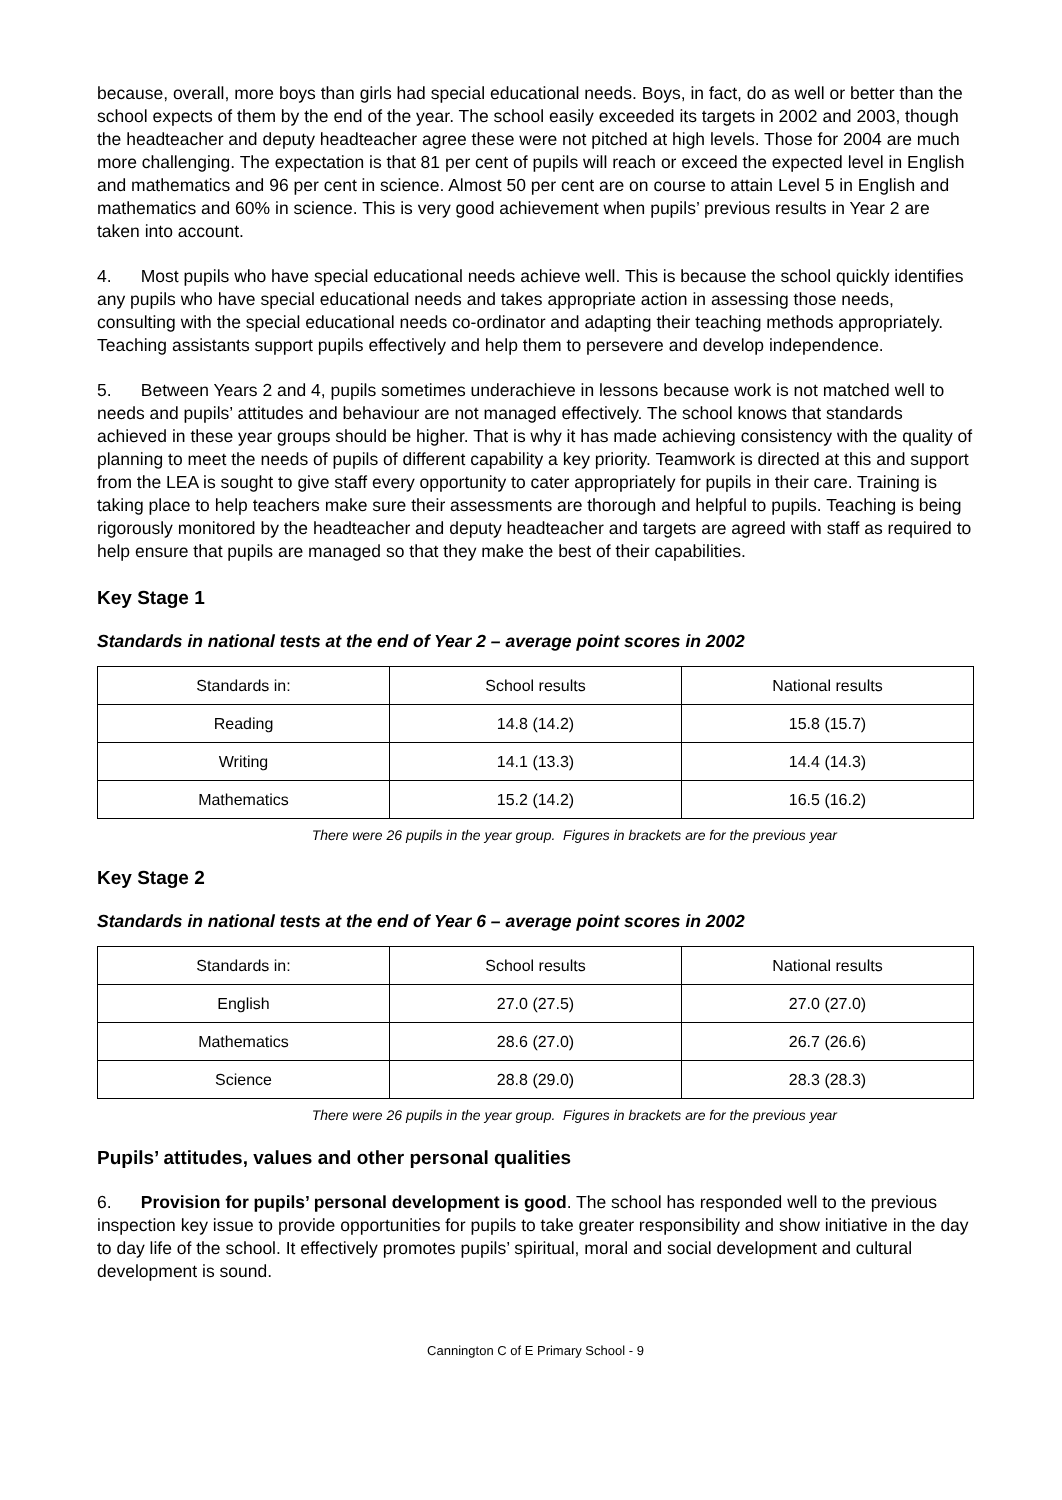because, overall, more boys than girls had special educational needs. Boys, in fact, do as well or better than the school expects of them by the end of the year. The school easily exceeded its targets in 2002 and 2003, though the headteacher and deputy headteacher agree these were not pitched at high levels. Those for 2004 are much more challenging. The expectation is that 81 per cent of pupils will reach or exceed the expected level in English and mathematics and 96 per cent in science. Almost 50 per cent are on course to attain Level 5 in English and mathematics and 60% in science. This is very good achievement when pupils’ previous results in Year 2 are taken into account.
4. Most pupils who have special educational needs achieve well. This is because the school quickly identifies any pupils who have special educational needs and takes appropriate action in assessing those needs, consulting with the special educational needs co-ordinator and adapting their teaching methods appropriately. Teaching assistants support pupils effectively and help them to persevere and develop independence.
5. Between Years 2 and 4, pupils sometimes underachieve in lessons because work is not matched well to needs and pupils’ attitudes and behaviour are not managed effectively. The school knows that standards achieved in these year groups should be higher. That is why it has made achieving consistency with the quality of planning to meet the needs of pupils of different capability a key priority. Teamwork is directed at this and support from the LEA is sought to give staff every opportunity to cater appropriately for pupils in their care. Training is taking place to help teachers make sure their assessments are thorough and helpful to pupils. Teaching is being rigorously monitored by the headteacher and deputy headteacher and targets are agreed with staff as required to help ensure that pupils are managed so that they make the best of their capabilities.
Key Stage 1
Standards in national tests at the end of Year 2 – average point scores in 2002
| Standards in: | School results | National results |
| Reading | 14.8 (14.2) | 15.8 (15.7) |
| Writing | 14.1 (13.3) | 14.4 (14.3) |
| Mathematics | 15.2 (14.2) | 16.5 (16.2) |
There were 26 pupils in the year group. Figures in brackets are for the previous year
Key Stage 2
Standards in national tests at the end of Year 6 – average point scores in 2002
| Standards in: | School results | National results |
| English | 27.0 (27.5) | 27.0 (27.0) |
| Mathematics | 28.6 (27.0) | 26.7 (26.6) |
| Science | 28.8 (29.0) | 28.3 (28.3) |
There were 26 pupils in the year group. Figures in brackets are for the previous year
Pupils’ attitudes, values and other personal qualities
6. Provision for pupils’ personal development is good. The school has responded well to the previous inspection key issue to provide opportunities for pupils to take greater responsibility and show initiative in the day to day life of the school. It effectively promotes pupils’ spiritual, moral and social development and cultural development is sound.
Cannington C of E Primary School - 9